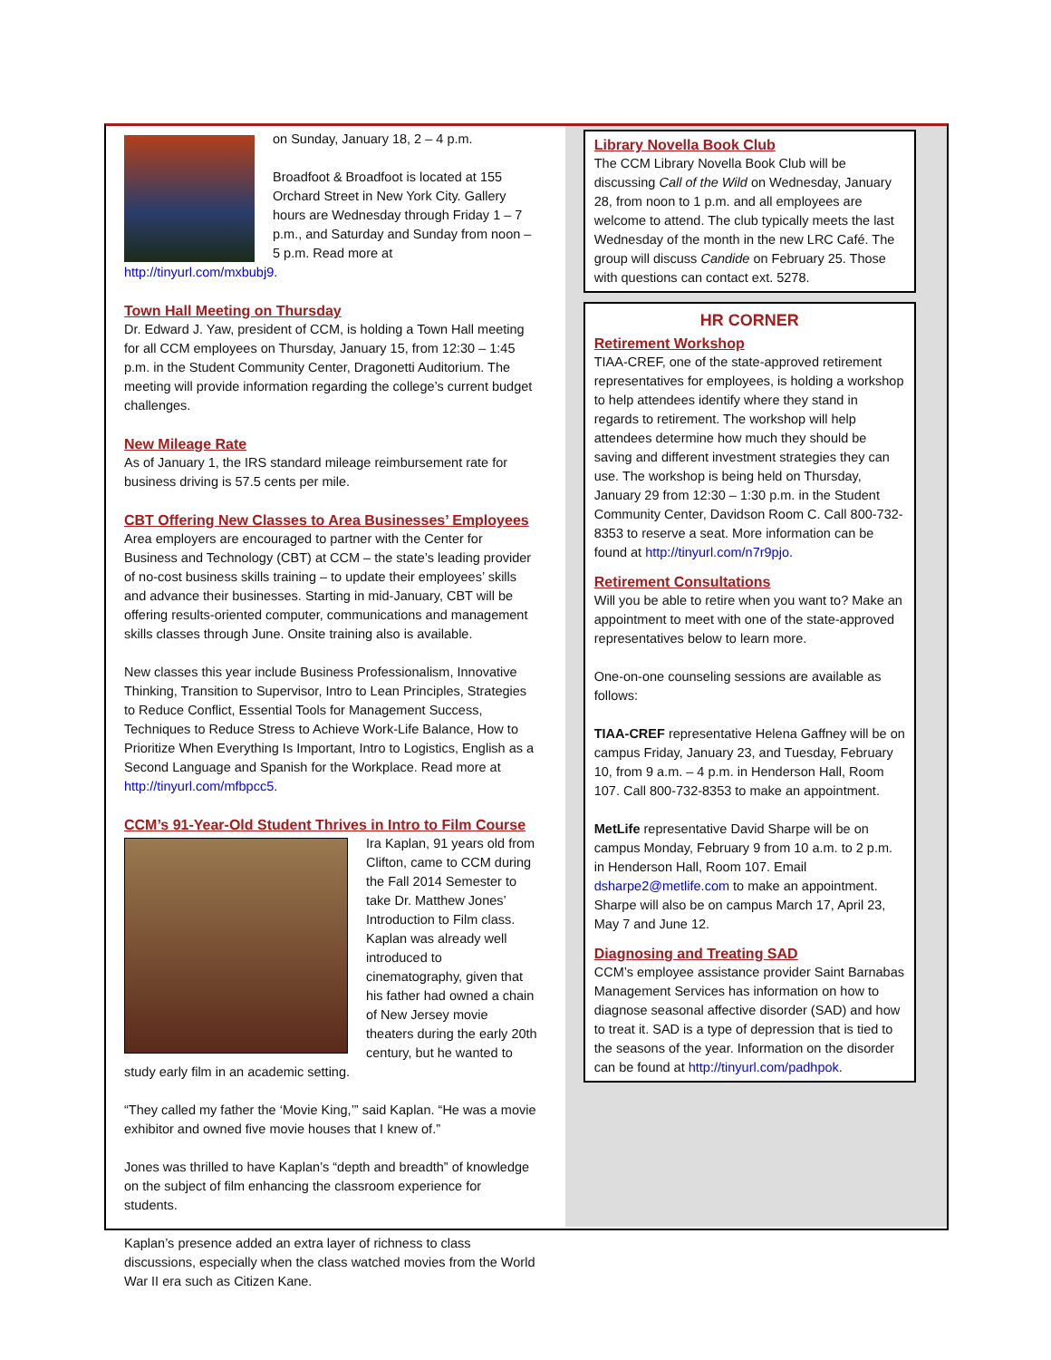on Sunday, January 18, 2 – 4 p.m.
Broadfoot & Broadfoot is located at 155 Orchard Street in New York City. Gallery hours are Wednesday through Friday 1 – 7 p.m., and Saturday and Sunday from noon – 5 p.m. Read more at http://tinyurl.com/mxbubj9.
Town Hall Meeting on Thursday
Dr. Edward J. Yaw, president of CCM, is holding a Town Hall meeting for all CCM employees on Thursday, January 15, from 12:30 – 1:45 p.m. in the Student Community Center, Dragonetti Auditorium. The meeting will provide information regarding the college’s current budget challenges.
New Mileage Rate
As of January 1, the IRS standard mileage reimbursement rate for business driving is 57.5 cents per mile.
CBT Offering New Classes to Area Businesses’ Employees
Area employers are encouraged to partner with the Center for Business and Technology (CBT) at CCM – the state’s leading provider of no-cost business skills training – to update their employees’ skills and advance their businesses. Starting in mid-January, CBT will be offering results-oriented computer, communications and management skills classes through June. Onsite training also is available.
New classes this year include Business Professionalism, Innovative Thinking, Transition to Supervisor, Intro to Lean Principles, Strategies to Reduce Conflict, Essential Tools for Management Success, Techniques to Reduce Stress to Achieve Work-Life Balance, How to Prioritize When Everything Is Important, Intro to Logistics, English as a Second Language and Spanish for the Workplace. Read more at http://tinyurl.com/mfbpcc5.
CCM’s 91-Year-Old Student Thrives in Intro to Film Course
Ira Kaplan, 91 years old from Clifton, came to CCM during the Fall 2014 Semester to take Dr. Matthew Jones’ Introduction to Film class. Kaplan was already well introduced to cinematography, given that his father had owned a chain of New Jersey movie theaters during the early 20th century, but he wanted to study early film in an academic setting.
“They called my father the ‘Movie King,’” said Kaplan. “He was a movie exhibitor and owned five movie houses that I knew of.”
Jones was thrilled to have Kaplan’s “depth and breadth” of knowledge on the subject of film enhancing the classroom experience for students.
Kaplan’s presence added an extra layer of richness to class discussions, especially when the class watched movies from the World War II era such as Citizen Kane.
Library Novella Book Club
The CCM Library Novella Book Club will be discussing Call of the Wild on Wednesday, January 28, from noon to 1 p.m. and all employees are welcome to attend. The club typically meets the last Wednesday of the month in the new LRC Café. The group will discuss Candide on February 25. Those with questions can contact ext. 5278.
HR CORNER
Retirement Workshop
TIAA-CREF, one of the state-approved retirement representatives for employees, is holding a workshop to help attendees identify where they stand in regards to retirement. The workshop will help attendees determine how much they should be saving and different investment strategies they can use. The workshop is being held on Thursday, January 29 from 12:30 – 1:30 p.m. in the Student Community Center, Davidson Room C. Call 800-732-8353 to reserve a seat. More information can be found at http://tinyurl.com/n7r9pjo.
Retirement Consultations
Will you be able to retire when you want to? Make an appointment to meet with one of the state-approved representatives below to learn more.
One-on-one counseling sessions are available as follows:
TIAA-CREF representative Helena Gaffney will be on campus Friday, January 23, and Tuesday, February 10, from 9 a.m. – 4 p.m. in Henderson Hall, Room 107. Call 800-732-8353 to make an appointment.
MetLife representative David Sharpe will be on campus Monday, February 9 from 10 a.m. to 2 p.m. in Henderson Hall, Room 107. Email dsharpe2@metlife.com to make an appointment. Sharpe will also be on campus March 17, April 23, May 7 and June 12.
Diagnosing and Treating SAD
CCM’s employee assistance provider Saint Barnabas Management Services has information on how to diagnose seasonal affective disorder (SAD) and how to treat it. SAD is a type of depression that is tied to the seasons of the year. Information on the disorder can be found at http://tinyurl.com/padhpok.